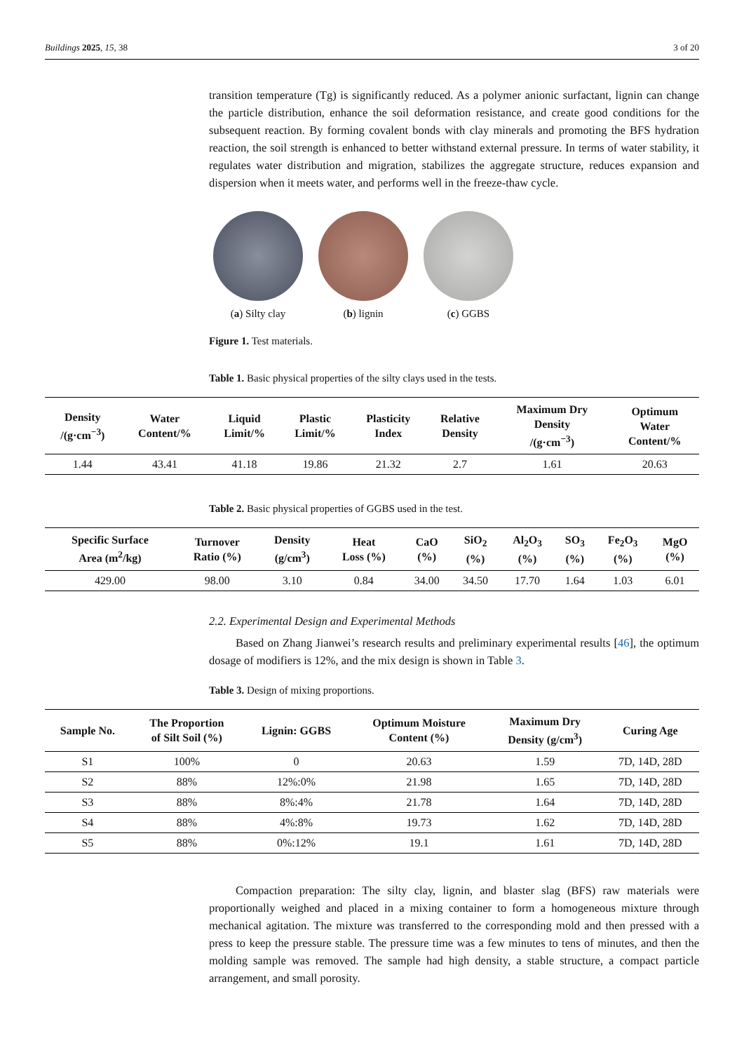Buildings 2025, 15, 38 3 of 20
transition temperature (Tg) is significantly reduced. As a polymer anionic surfactant, lignin can change the particle distribution, enhance the soil deformation resistance, and create good conditions for the subsequent reaction. By forming covalent bonds with clay minerals and promoting the BFS hydration reaction, the soil strength is enhanced to better withstand external pressure. In terms of water stability, it regulates water distribution and migration, stabilizes the aggregate structure, reduces expansion and dispersion when it meets water, and performs well in the freeze-thaw cycle.
(a) Silty clay (b) lignin (c) GGBS
Figure 1. Test materials.
Table 1. Basic physical properties of the silty clays used in the tests.
| Density /(g·cm<sup>−3</sup>) | Water Content/% | Liquid Limit/% | Plastic Limit/% | Plasticity Index | Relative Density | Maximum Dry Density /(g·cm<sup>−3</sup>) | Optimum Water Content/% |
| --- | --- | --- | --- | --- | --- | --- | --- |
| 1.44 | 43.41 | 41.18 | 19.86 | 21.32 | 2.7 | 1.61 | 20.63 |
Table 2. Basic physical properties of GGBS used in the test.
| Specific Surface Area (m<sup>2</sup>/kg) | Turnover Ratio (%) | Density (g/cm<sup>3</sup>) | Heat Loss (%) | CaO (%) | SiO<sub>2</sub> (%) | Al<sub>2</sub>O<sub>3</sub> (%) | SO<sub>3</sub> (%) | Fe<sub>2</sub>O<sub>3</sub> (%) | MgO (%) |
| --- | --- | --- | --- | --- | --- | --- | --- | --- | --- |
| 429.00 | 98.00 | 3.10 | 0.84 | 34.00 | 34.50 | 17.70 | 1.64 | 1.03 | 6.01 |
2.2. Experimental Design and Experimental Methods
Based on Zhang Jianwei’s research results and preliminary experimental results [46], the optimum dosage of modifiers is 12%, and the mix design is shown in Table 3.
Table 3. Design of mixing proportions.
| Sample No. | The Proportion of Silt Soil (%) | Lignin: GGBS | Optimum Moisture Content (%) | Maximum Dry Density (g/cm<sup>3</sup>) | Curing Age |
| --- | --- | --- | --- | --- | --- |
| S1 | 100% | 0 | 20.63 | 1.59 | 7D, 14D, 28D |
| S2 | 88% | 12%:0% | 21.98 | 1.65 | 7D, 14D, 28D |
| S3 | 88% | 8%:4% | 21.78 | 1.64 | 7D, 14D, 28D |
| S4 | 88% | 4%:8% | 19.73 | 1.62 | 7D, 14D, 28D |
| S5 | 88% | 0%:12% | 19.1 | 1.61 | 7D, 14D, 28D |
Compaction preparation: The silty clay, lignin, and blaster slag (BFS) raw materials were proportionally weighed and placed in a mixing container to form a homogeneous mixture through mechanical agitation. The mixture was transferred to the corresponding mold and then pressed with a press to keep the pressure stable. The pressure time was a few minutes to tens of minutes, and then the molding sample was removed. The sample had high density, a stable structure, a compact particle arrangement, and small porosity.